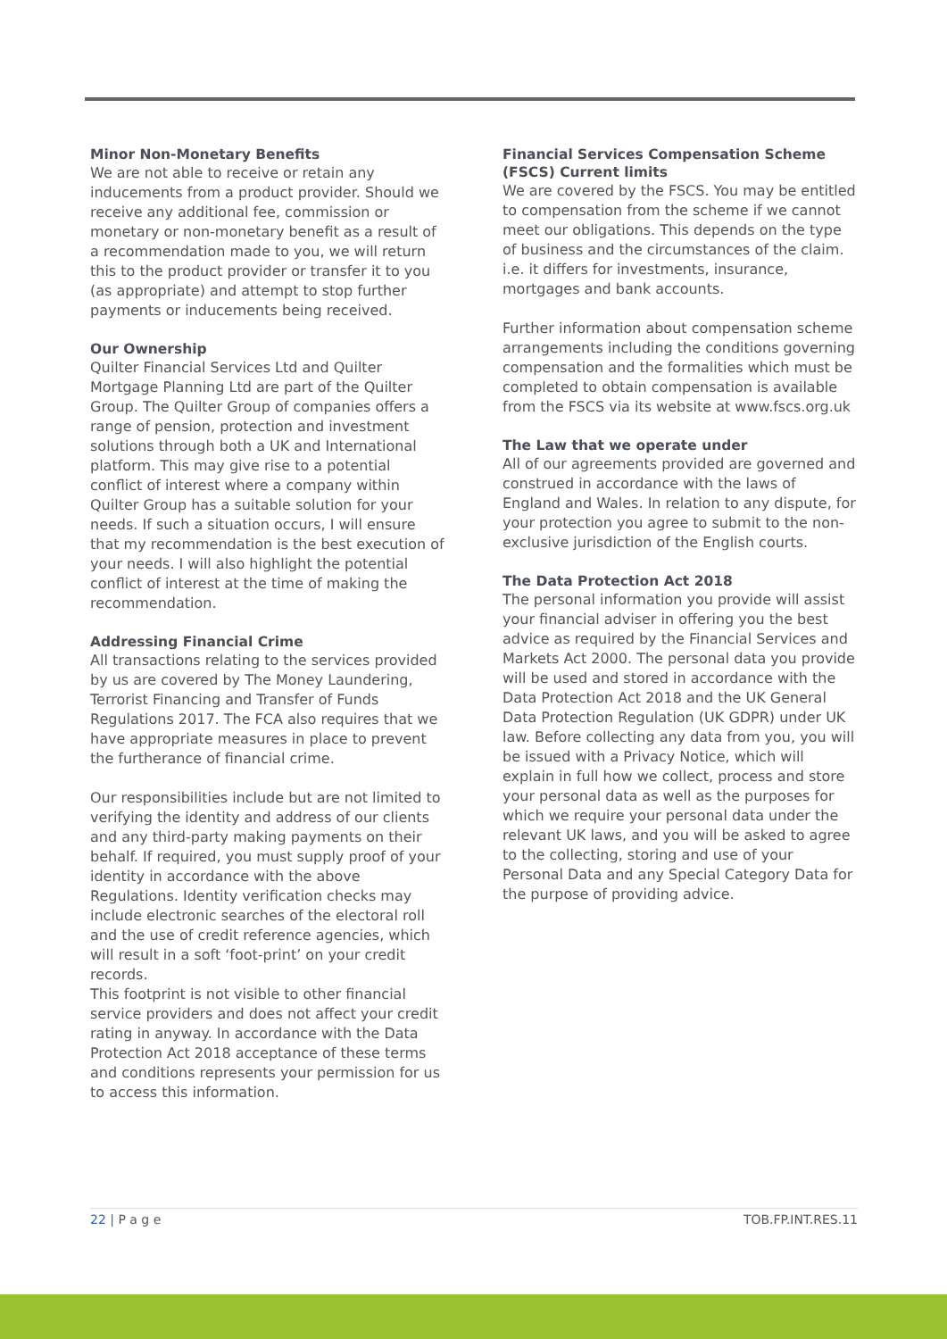Minor Non-Monetary Benefits
We are not able to receive or retain any inducements from a product provider. Should we receive any additional fee, commission or monetary or non-monetary benefit as a result of a recommendation made to you, we will return this to the product provider or transfer it to you (as appropriate) and attempt to stop further payments or inducements being received.
Our Ownership
Quilter Financial Services Ltd and Quilter Mortgage Planning Ltd are part of the Quilter Group. The Quilter Group of companies offers a range of pension, protection and investment solutions through both a UK and International platform. This may give rise to a potential conflict of interest where a company within Quilter Group has a suitable solution for your needs. If such a situation occurs, I will ensure that my recommendation is the best execution of your needs. I will also highlight the potential conflict of interest at the time of making the recommendation.
Addressing Financial Crime
All transactions relating to the services provided by us are covered by The Money Laundering, Terrorist Financing and Transfer of Funds Regulations 2017. The FCA also requires that we have appropriate measures in place to prevent the furtherance of financial crime.
Our responsibilities include but are not limited to verifying the identity and address of our clients and any third-party making payments on their behalf. If required, you must supply proof of your identity in accordance with the above Regulations. Identity verification checks may include electronic searches of the electoral roll and the use of credit reference agencies, which will result in a soft ‘foot-print’ on your credit records.
This footprint is not visible to other financial service providers and does not affect your credit rating in anyway. In accordance with the Data Protection Act 2018 acceptance of these terms and conditions represents your permission for us to access this information.
Financial Services Compensation Scheme (FSCS) Current limits
We are covered by the FSCS. You may be entitled to compensation from the scheme if we cannot meet our obligations. This depends on the type of business and the circumstances of the claim. i.e. it differs for investments, insurance, mortgages and bank accounts.
Further information about compensation scheme arrangements including the conditions governing compensation and the formalities which must be completed to obtain compensation is available from the FSCS via its website at www.fscs.org.uk
The Law that we operate under
All of our agreements provided are governed and construed in accordance with the laws of England and Wales. In relation to any dispute, for your protection you agree to submit to the non-exclusive jurisdiction of the English courts.
The Data Protection Act 2018
The personal information you provide will assist your financial adviser in offering you the best advice as required by the Financial Services and Markets Act 2000. The personal data you provide will be used and stored in accordance with the Data Protection Act 2018 and the UK General Data Protection Regulation (UK GDPR) under UK law. Before collecting any data from you, you will be issued with a Privacy Notice, which will explain in full how we collect, process and store your personal data as well as the purposes for which we require your personal data under the relevant UK laws, and you will be asked to agree to the collecting, storing and use of your Personal Data and any Special Category Data for the purpose of providing advice.
22 | P a g e TOB.FP.INT.RES.11